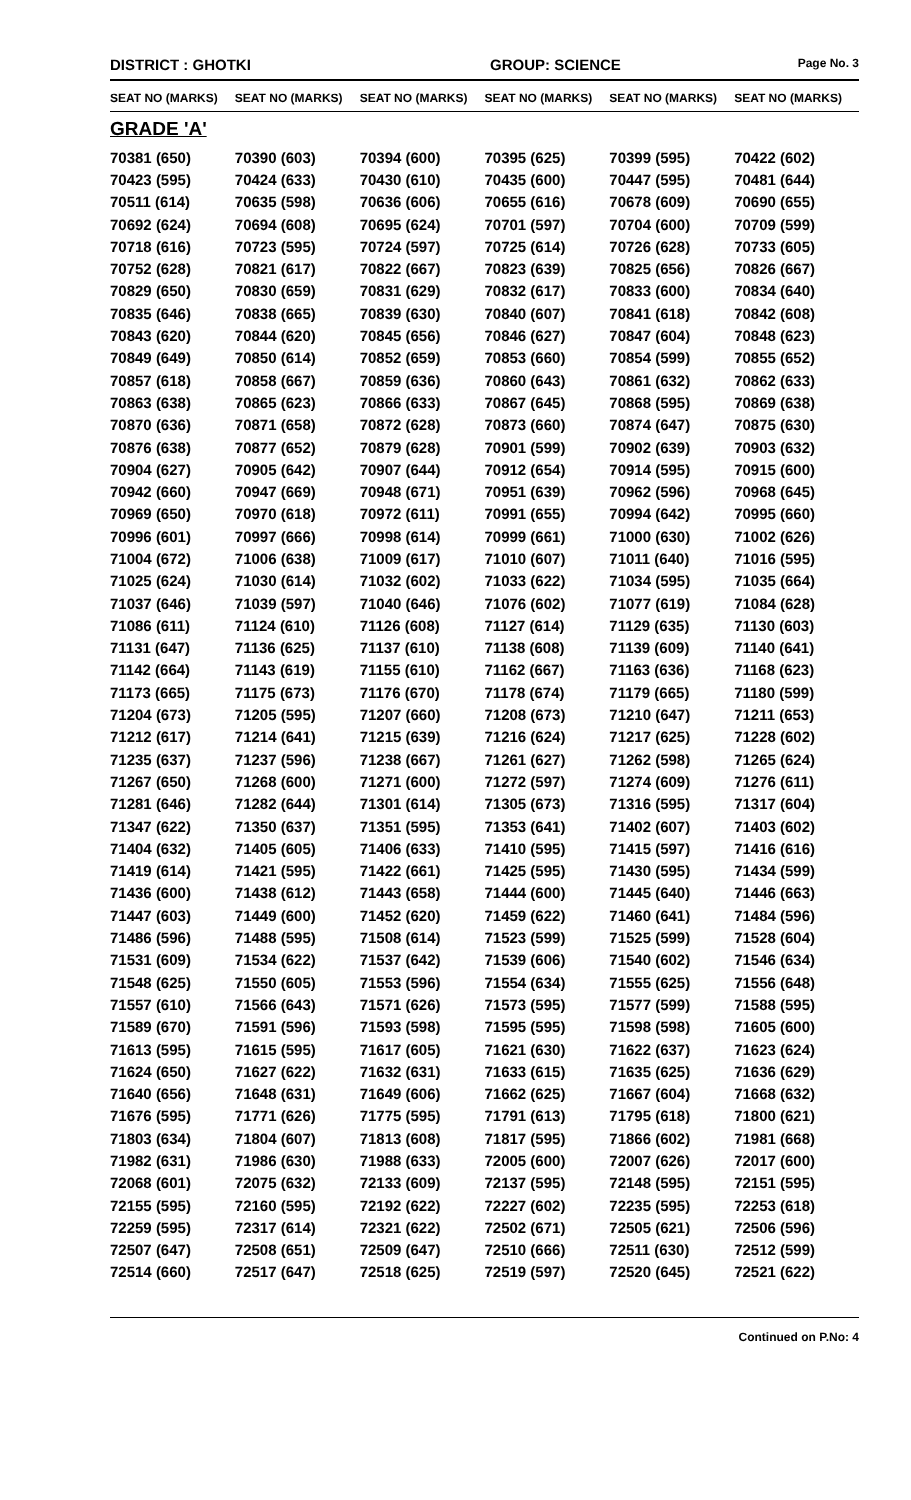DISTRICT : GHOTKI GROUP: SCIENCE
Page No. 3
| SEAT NO (MARKS) | SEAT NO (MARKS) | SEAT NO (MARKS) | SEAT NO (MARKS) | SEAT NO (MARKS) | SEAT NO (MARKS) |
| --- | --- | --- | --- | --- | --- |
| GRADE 'A' | | | | | |
| 70381 (650) | 70390 (603) | 70394 (600) | 70395 (625) | 70399 (595) | 70422 (602) |
| 70423 (595) | 70424 (633) | 70430 (610) | 70435 (600) | 70447 (595) | 70481 (644) |
| 70511 (614) | 70635 (598) | 70636 (606) | 70655 (616) | 70678 (609) | 70690 (655) |
| 70692 (624) | 70694 (608) | 70695 (624) | 70701 (597) | 70704 (600) | 70709 (599) |
| 70718 (616) | 70723 (595) | 70724 (597) | 70725 (614) | 70726 (628) | 70733 (605) |
| 70752 (628) | 70821 (617) | 70822 (667) | 70823 (639) | 70825 (656) | 70826 (667) |
| 70829 (650) | 70830 (659) | 70831 (629) | 70832 (617) | 70833 (600) | 70834 (640) |
| 70835 (646) | 70838 (665) | 70839 (630) | 70840 (607) | 70841 (618) | 70842 (608) |
| 70843 (620) | 70844 (620) | 70845 (656) | 70846 (627) | 70847 (604) | 70848 (623) |
| 70849 (649) | 70850 (614) | 70852 (659) | 70853 (660) | 70854 (599) | 70855 (652) |
| 70857 (618) | 70858 (667) | 70859 (636) | 70860 (643) | 70861 (632) | 70862 (633) |
| 70863 (638) | 70865 (623) | 70866 (633) | 70867 (645) | 70868 (595) | 70869 (638) |
| 70870 (636) | 70871 (658) | 70872 (628) | 70873 (660) | 70874 (647) | 70875 (630) |
| 70876 (638) | 70877 (652) | 70879 (628) | 70901 (599) | 70902 (639) | 70903 (632) |
| 70904 (627) | 70905 (642) | 70907 (644) | 70912 (654) | 70914 (595) | 70915 (600) |
| 70942 (660) | 70947 (669) | 70948 (671) | 70951 (639) | 70962 (596) | 70968 (645) |
| 70969 (650) | 70970 (618) | 70972 (611) | 70991 (655) | 70994 (642) | 70995 (660) |
| 70996 (601) | 70997 (666) | 70998 (614) | 70999 (661) | 71000 (630) | 71002 (626) |
| 71004 (672) | 71006 (638) | 71009 (617) | 71010 (607) | 71011 (640) | 71016 (595) |
| 71025 (624) | 71030 (614) | 71032 (602) | 71033 (622) | 71034 (595) | 71035 (664) |
| 71037 (646) | 71039 (597) | 71040 (646) | 71076 (602) | 71077 (619) | 71084 (628) |
| 71086 (611) | 71124 (610) | 71126 (608) | 71127 (614) | 71129 (635) | 71130 (603) |
| 71131 (647) | 71136 (625) | 71137 (610) | 71138 (608) | 71139 (609) | 71140 (641) |
| 71142 (664) | 71143 (619) | 71155 (610) | 71162 (667) | 71163 (636) | 71168 (623) |
| 71173 (665) | 71175 (673) | 71176 (670) | 71178 (674) | 71179 (665) | 71180 (599) |
| 71204 (673) | 71205 (595) | 71207 (660) | 71208 (673) | 71210 (647) | 71211 (653) |
| 71212 (617) | 71214 (641) | 71215 (639) | 71216 (624) | 71217 (625) | 71228 (602) |
| 71235 (637) | 71237 (596) | 71238 (667) | 71261 (627) | 71262 (598) | 71265 (624) |
| 71267 (650) | 71268 (600) | 71271 (600) | 71272 (597) | 71274 (609) | 71276 (611) |
| 71281 (646) | 71282 (644) | 71301 (614) | 71305 (673) | 71316 (595) | 71317 (604) |
| 71347 (622) | 71350 (637) | 71351 (595) | 71353 (641) | 71402 (607) | 71403 (602) |
| 71404 (632) | 71405 (605) | 71406 (633) | 71410 (595) | 71415 (597) | 71416 (616) |
| 71419 (614) | 71421 (595) | 71422 (661) | 71425 (595) | 71430 (595) | 71434 (599) |
| 71436 (600) | 71438 (612) | 71443 (658) | 71444 (600) | 71445 (640) | 71446 (663) |
| 71447 (603) | 71449 (600) | 71452 (620) | 71459 (622) | 71460 (641) | 71484 (596) |
| 71486 (596) | 71488 (595) | 71508 (614) | 71523 (599) | 71525 (599) | 71528 (604) |
| 71531 (609) | 71534 (622) | 71537 (642) | 71539 (606) | 71540 (602) | 71546 (634) |
| 71548 (625) | 71550 (605) | 71553 (596) | 71554 (634) | 71555 (625) | 71556 (648) |
| 71557 (610) | 71566 (643) | 71571 (626) | 71573 (595) | 71577 (599) | 71588 (595) |
| 71589 (670) | 71591 (596) | 71593 (598) | 71595 (595) | 71598 (598) | 71605 (600) |
| 71613 (595) | 71615 (595) | 71617 (605) | 71621 (630) | 71622 (637) | 71623 (624) |
| 71624 (650) | 71627 (622) | 71632 (631) | 71633 (615) | 71635 (625) | 71636 (629) |
| 71640 (656) | 71648 (631) | 71649 (606) | 71662 (625) | 71667 (604) | 71668 (632) |
| 71676 (595) | 71771 (626) | 71775 (595) | 71791 (613) | 71795 (618) | 71800 (621) |
| 71803 (634) | 71804 (607) | 71813 (608) | 71817 (595) | 71866 (602) | 71981 (668) |
| 71982 (631) | 71986 (630) | 71988 (633) | 72005 (600) | 72007 (626) | 72017 (600) |
| 72068 (601) | 72075 (632) | 72133 (609) | 72137 (595) | 72148 (595) | 72151 (595) |
| 72155 (595) | 72160 (595) | 72192 (622) | 72227 (602) | 72235 (595) | 72253 (618) |
| 72259 (595) | 72317 (614) | 72321 (622) | 72502 (671) | 72505 (621) | 72506 (596) |
| 72507 (647) | 72508 (651) | 72509 (647) | 72510 (666) | 72511 (630) | 72512 (599) |
| 72514 (660) | 72517 (647) | 72518 (625) | 72519 (597) | 72520 (645) | 72521 (622) |
Continued on P.No: 4